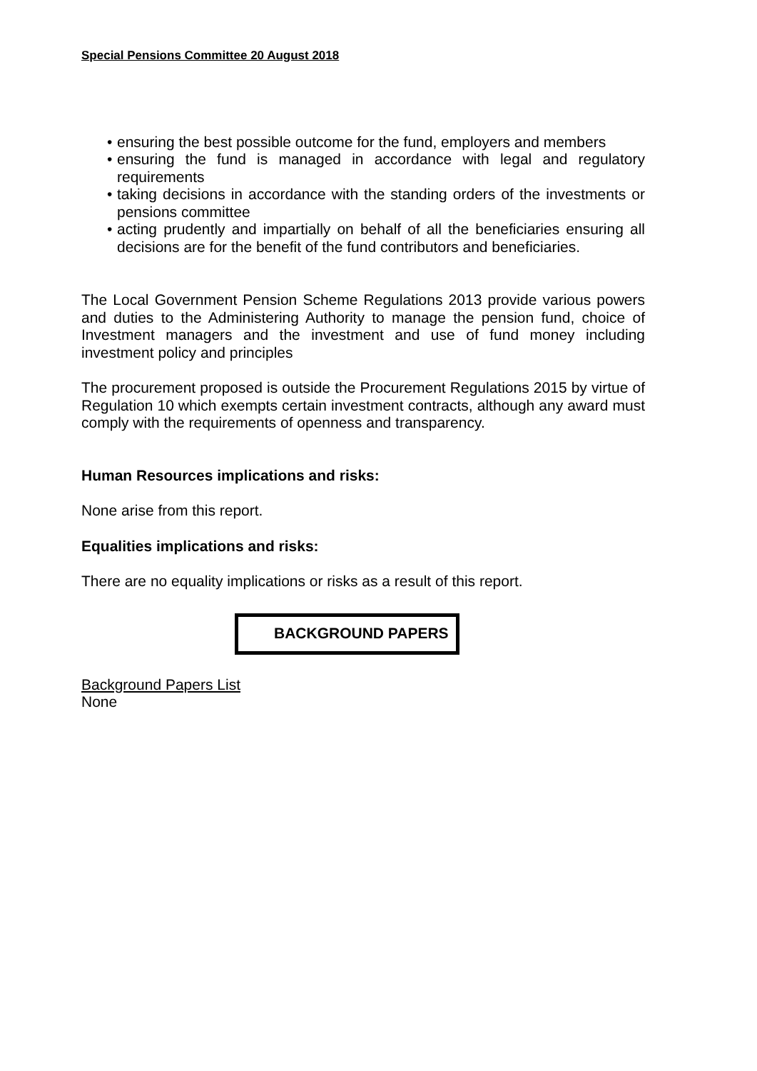Special Pensions Committee 20 August 2018
• ensuring the best possible outcome for the fund, employers and members
• ensuring the fund is managed in accordance with legal and regulatory requirements
• taking decisions in accordance with the standing orders of the investments or pensions committee
• acting prudently and impartially on behalf of all the beneficiaries ensuring all decisions are for the benefit of the fund contributors and beneficiaries.
The Local Government Pension Scheme Regulations 2013 provide various powers and duties to the Administering Authority to manage the pension fund, choice of Investment managers and the investment and use of fund money including investment policy and principles
The procurement proposed is outside the Procurement Regulations 2015 by virtue of Regulation 10 which exempts certain investment contracts, although any award must comply with the requirements of openness and transparency.
Human Resources implications and risks:
None arise from this report.
Equalities implications and risks:
There are no equality implications or risks as a result of this report.
BACKGROUND PAPERS
Background Papers List
None